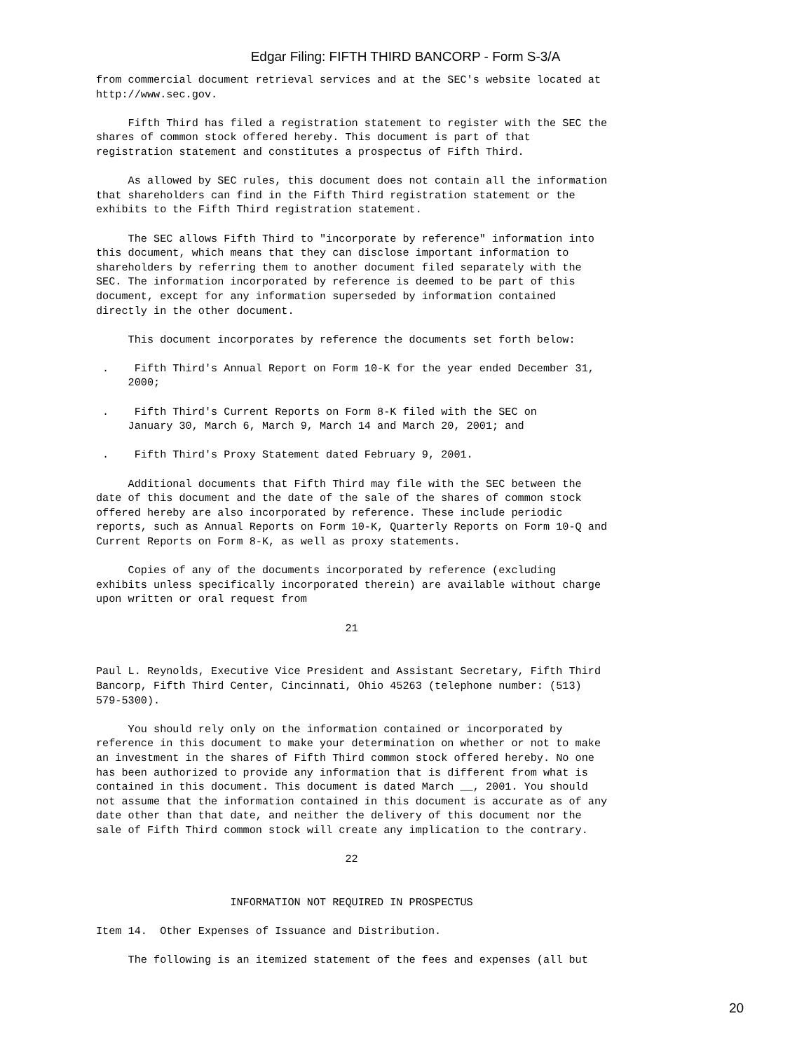Edgar Filing: FIFTH THIRD BANCORP - Form S-3/A
from commercial document retrieval services and at the SEC's website located at
http://www.sec.gov.

     Fifth Third has filed a registration statement to register with the SEC the
shares of common stock offered hereby. This document is part of that
registration statement and constitutes a prospectus of Fifth Third.

     As allowed by SEC rules, this document does not contain all the information
that shareholders can find in the Fifth Third registration statement or the
exhibits to the Fifth Third registration statement.

     The SEC allows Fifth Third to "incorporate by reference" information into
this document, which means that they can disclose important information to
shareholders by referring them to another document filed separately with the
SEC. The information incorporated by reference is deemed to be part of this
document, except for any information superseded by information contained
directly in the other document.

     This document incorporates by reference the documents set forth below:

 .    Fifth Third's Annual Report on Form 10-K for the year ended December 31,
     2000;

 .    Fifth Third's Current Reports on Form 8-K filed with the SEC on
     January 30, March 6, March 9, March 14 and March 20, 2001; and

 .    Fifth Third's Proxy Statement dated February 9, 2001.

     Additional documents that Fifth Third may file with the SEC between the
date of this document and the date of the sale of the shares of common stock
offered hereby are also incorporated by reference. These include periodic
reports, such as Annual Reports on Form 10-K, Quarterly Reports on Form 10-Q and
Current Reports on Form 8-K, as well as proxy statements.

     Copies of any of the documents incorporated by reference (excluding
exhibits unless specifically incorporated therein) are available without charge
upon written or oral request from

                                       21


Paul L. Reynolds, Executive Vice President and Assistant Secretary, Fifth Third
Bancorp, Fifth Third Center, Cincinnati, Ohio 45263 (telephone number: (513)
579-5300).

     You should rely only on the information contained or incorporated by
reference in this document to make your determination on whether or not to make
an investment in the shares of Fifth Third common stock offered hereby. No one
has been authorized to provide any information that is different from what is
contained in this document. This document is dated March __, 2001. You should
not assume that the information contained in this document is accurate as of any
date other than that date, and neither the delivery of this document nor the
sale of Fifth Third common stock will create any implication to the contrary.

                                       22


                     INFORMATION NOT REQUIRED IN PROSPECTUS

Item 14.  Other Expenses of Issuance and Distribution.

     The following is an itemized statement of the fees and expenses (all but
20